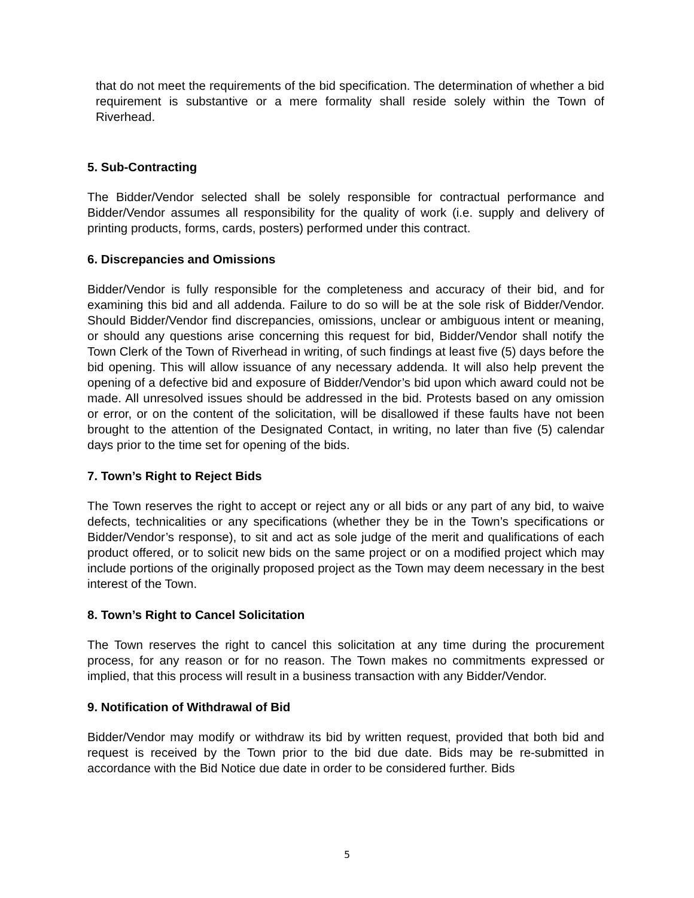that do not meet the requirements of the bid specification. The determination of whether a bid requirement is substantive or a mere formality shall reside solely within the Town of Riverhead.
5. Sub-Contracting
The Bidder/Vendor selected shall be solely responsible for contractual performance and Bidder/Vendor assumes all responsibility for the quality of work (i.e. supply and delivery of printing products, forms, cards, posters) performed under this contract.
6. Discrepancies and Omissions
Bidder/Vendor is fully responsible for the completeness and accuracy of their bid, and for examining this bid and all addenda. Failure to do so will be at the sole risk of Bidder/Vendor. Should Bidder/Vendor find discrepancies, omissions, unclear or ambiguous intent or meaning, or should any questions arise concerning this request for bid, Bidder/Vendor shall notify the Town Clerk of the Town of Riverhead in writing, of such findings at least five (5) days before the bid opening. This will allow issuance of any necessary addenda. It will also help prevent the opening of a defective bid and exposure of Bidder/Vendor’s bid upon which award could not be made. All unresolved issues should be addressed in the bid. Protests based on any omission or error, or on the content of the solicitation, will be disallowed if these faults have not been brought to the attention of the Designated Contact, in writing, no later than five (5) calendar days prior to the time set for opening of the bids.
7. Town’s Right to Reject Bids
The Town reserves the right to accept or reject any or all bids or any part of any bid, to waive defects, technicalities or any specifications (whether they be in the Town’s specifications or Bidder/Vendor’s response), to sit and act as sole judge of the merit and qualifications of each product offered, or to solicit new bids on the same project or on a modified project which may include portions of the originally proposed project as the Town may deem necessary in the best interest of the Town.
8. Town’s Right to Cancel Solicitation
The Town reserves the right to cancel this solicitation at any time during the procurement process, for any reason or for no reason. The Town makes no commitments expressed or implied, that this process will result in a business transaction with any Bidder/Vendor.
9. Notification of Withdrawal of Bid
Bidder/Vendor may modify or withdraw its bid by written request, provided that both bid and request is received by the Town prior to the bid due date. Bids may be re-submitted in accordance with the Bid Notice due date in order to be considered further. Bids
5